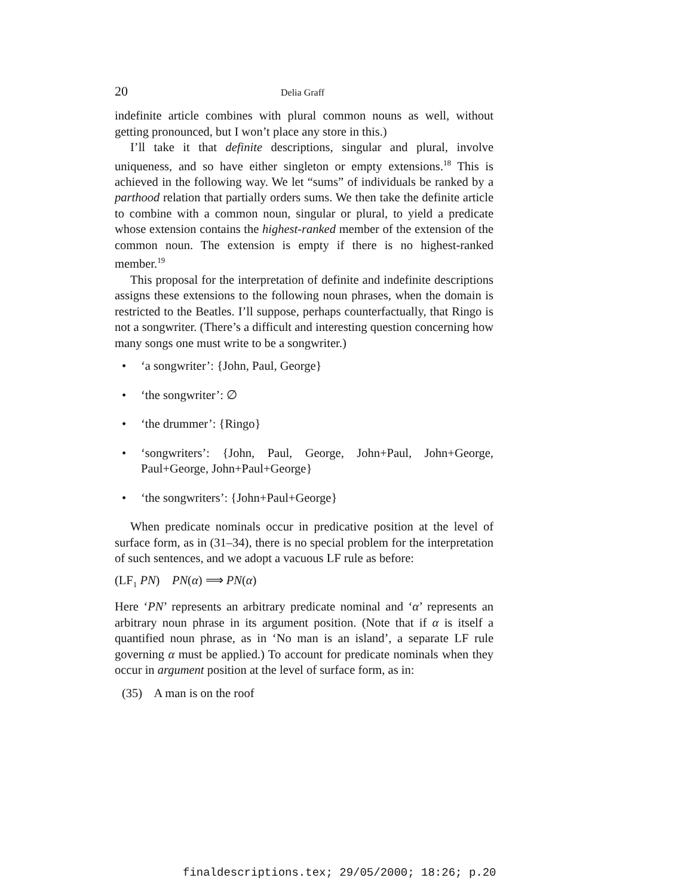20 Delia Graff
indefinite article combines with plural common nouns as well, without getting pronounced, but I won’t place any store in this.)
I’ll take it that definite descriptions, singular and plural, involve uniqueness, and so have either singleton or empty extensions.<sup>18</sup> This is achieved in the following way. We let “sums” of individuals be ranked by a parthood relation that partially orders sums. We then take the definite article to combine with a common noun, singular or plural, to yield a predicate whose extension contains the highest-ranked member of the extension of the common noun. The extension is empty if there is no highest-ranked member.<sup>19</sup>
This proposal for the interpretation of definite and indefinite descriptions assigns these extensions to the following noun phrases, when the domain is restricted to the Beatles. I’ll suppose, perhaps counterfactually, that Ringo is not a songwriter. (There’s a difficult and interesting question concerning how many songs one must write to be a songwriter.)
• ‘a songwriter’: {John, Paul, George}
• ‘the songwriter’: ∅
• ‘the drummer’: {Ringo}
• ‘songwriters’: {John, Paul, George, John+Paul, John+George, Paul+George, John+Paul+George}
• ‘the songwriters’: {John+Paul+George}
When predicate nominals occur in predicative position at the level of surface form, as in (31–34), there is no special problem for the interpretation of such sentences, and we adopt a vacuous LF rule as before:
(LF<sub>1</sub> PN) PN(α) ⟹ PN(α)
Here ‘PN’ represents an arbitrary predicate nominal and ‘α’ represents an arbitrary noun phrase in its argument position. (Note that if α is itself a quantified noun phrase, as in ‘No man is an island’, a separate LF rule governing α must be applied.) To account for predicate nominals when they occur in argument position at the level of surface form, as in:
(35) A man is on the roof
finaldescriptions.tex; 29/05/2000; 18:26; p.20